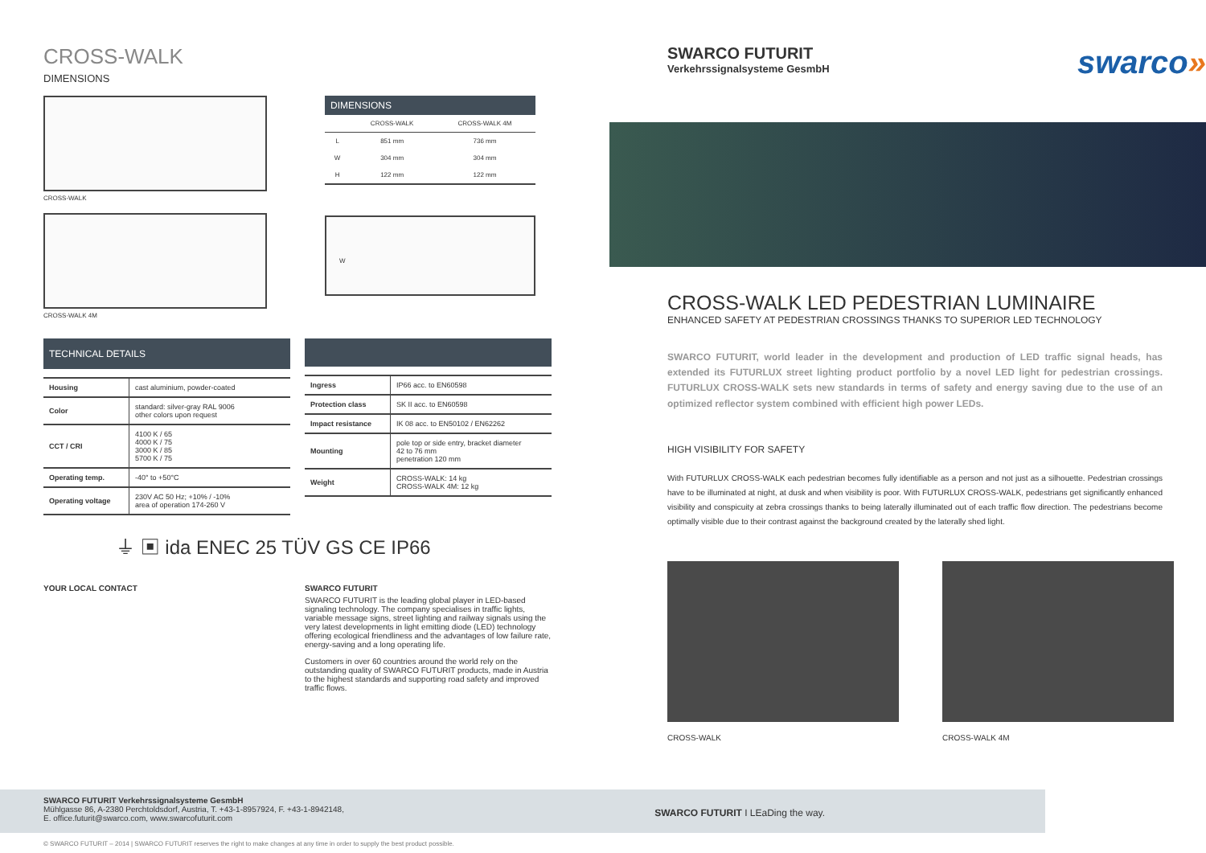CROSS-WALK
DIMENSIONS
CROSS-WALK
CROSS-WALK 4M
DIMENSIONS
| | CROSS-WALK | CROSS-WALK 4M |
| --- | --- | --- |
| L | 851 mm | 736 mm |
| W | 304 mm | 304 mm |
| H | 122 mm | 122 mm |
W
TECHNICAL DETAILS
| Housing | cast aluminium, powder-coated |
| Color | standard: silver-gray RAL 9006 other colors upon request |
| CCT / CRI | 4100 K / 65 4000 K / 75 3000 K / 85 5700 K / 75 |
| Operating temp. | -40° to +50°C |
| Operating voltage | 230V AC 50 Hz; +10% / -10% area of operation 174-260 V |
| Ingress | IP66 acc. to EN60598 |
| Protection class | SK II acc. to EN60598 |
| Impact resistance | IK 08 acc. to EN50102 / EN62262 |
| Mounting | pole top or side entry, bracket diameter 42 to 76 mm penetration 120 mm |
| Weight | CROSS-WALK: 14 kg CROSS-WALK 4M: 12 kg |
⏚ ▣ ida ENEC 25 TÜV GS CE IP66
YOUR LOCAL CONTACT SWARCO FUTURIT
SWARCO FUTURIT is the leading global player in LED-based signaling technology. The company specialises in traffic lights, variable message signs, street lighting and railway signals using the very latest developments in light emitting diode (LED) technology offering ecological friendliness and the advantages of low failure rate, energy-saving and a long operating life.
Customers in over 60 countries around the world rely on the outstanding quality of SWARCO FUTURIT products, made in Austria to the highest standards and supporting road safety and improved traffic flows.
SWARCO FUTURIT
Verkehrssignalsysteme GesmbH
swarco»
CROSS-WALK LED PEDESTRIAN LUMINAIRE
ENHANCED SAFETY AT PEDESTRIAN CROSSINGS THANKS TO SUPERIOR LED TECHNOLOGY
SWARCO FUTURIT, world leader in the development and production of LED traffic signal heads, has extended its FUTURLUX street lighting product portfolio by a novel LED light for pedestrian crossings. FUTURLUX CROSS-WALK sets new standards in terms of safety and energy saving due to the use of an optimized reflector system combined with efficient high power LEDs.
HIGH VISIBILITY FOR SAFETY
With FUTURLUX CROSS-WALK each pedestrian becomes fully identifiable as a person and not just as a silhouette. Pedestrian crossings have to be illuminated at night, at dusk and when visibility is poor. With FUTURLUX CROSS-WALK, pedestrians get significantly enhanced visibility and conspicuity at zebra crossings thanks to being laterally illuminated out of each traffic flow direction. The pedestrians become optimally visible due to their contrast against the background created by the laterally shed light.
CROSS-WALK CROSS-WALK 4M
SWARCO FUTURIT Verkehrssignalsysteme GesmbH
Mühlgasse 86, A-2380 Perchtoldsdorf, Austria, T. +43-1-8957924, F. +43-1-8942148,
E. office.futurit@swarco.com, www.swarcofuturit.com
SWARCO FUTURIT I LEaDing the way.
© SWARCO FUTURIT – 2014 | SWARCO FUTURIT reserves the right to make changes at any time in order to supply the best product possible.